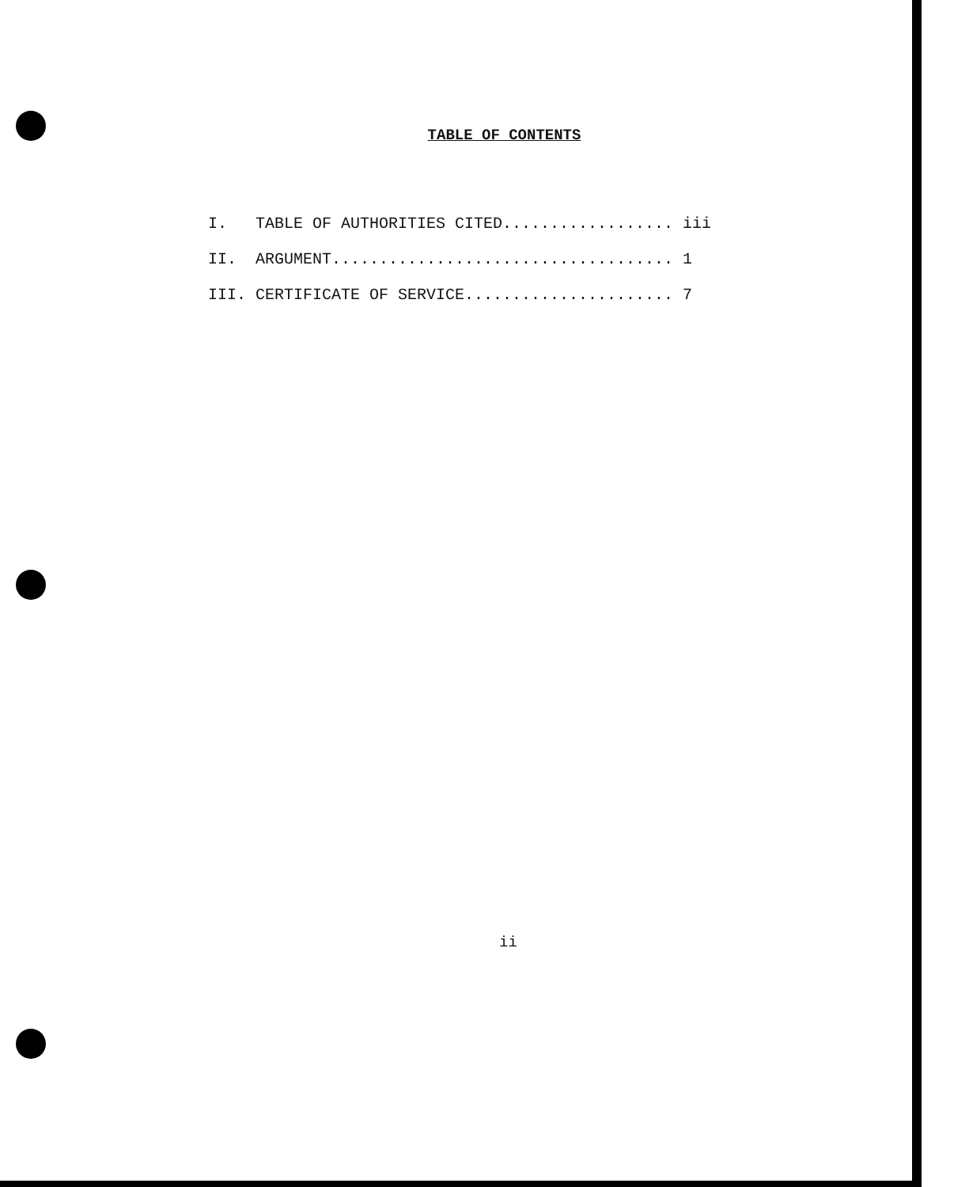TABLE OF CONTENTS
I. TABLE OF AUTHORITIES CITED.................. iii II. ARGUMENT.................................... 1 III. CERTIFICATE OF SERVICE...................... 7
ii